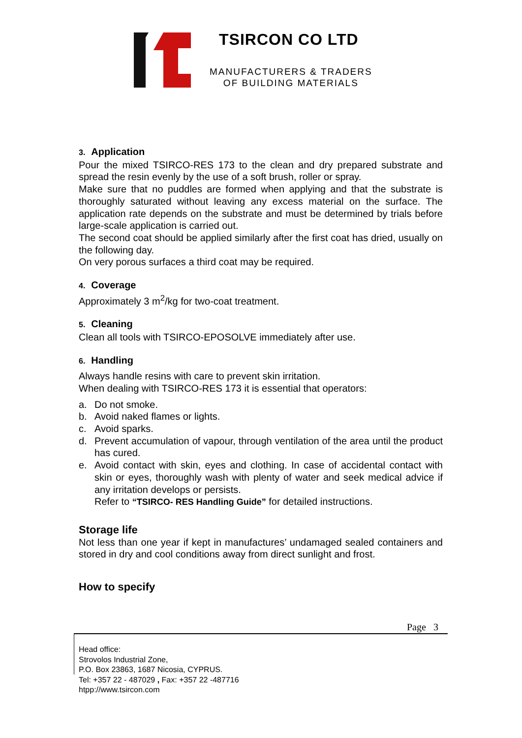TSIRCON CO LTD
MANUFACTURERS & TRADERS
OF BUILDING MATERIALS
3. Application
Pour the mixed TSIRCO-RES 173 to the clean and dry prepared substrate and spread the resin evenly by the use of a soft brush, roller or spray.
Make sure that no puddles are formed when applying and that the substrate is thoroughly saturated without leaving any excess material on the surface. The application rate depends on the substrate and must be determined by trials before large-scale application is carried out.
The second coat should be applied similarly after the first coat has dried, usually on the following day.
On very porous surfaces a third coat may be required.
4. Coverage
Approximately 3 m<sup>2</sup>/kg for two-coat treatment.
5. Cleaning
Clean all tools with TSIRCO-EPOSOLVE immediately after use.
6. Handling
Always handle resins with care to prevent skin irritation.
When dealing with TSIRCO-RES 173 it is essential that operators:
a. Do not smoke.
b. Avoid naked flames or lights.
c. Avoid sparks.
d. Prevent accumulation of vapour, through ventilation of the area until the product has cured.
e. Avoid contact with skin, eyes and clothing. In case of accidental contact with skin or eyes, thoroughly wash with plenty of water and seek medical advice if any irritation develops or persists.
Refer to “TSIRCO- RES Handling Guide” for detailed instructions.
Storage life
Not less than one year if kept in manufactures’ undamaged sealed containers and stored in dry and cool conditions away from direct sunlight and frost.
How to specify
Page 3
Head office:
Strovolos Industrial Zone,
P.O. Box 23863, 1687 Nicosia, CYPRUS.
Tel: +357 22 - 487029 , Fax: +357 22 -487716
htpp://www.tsircon.com